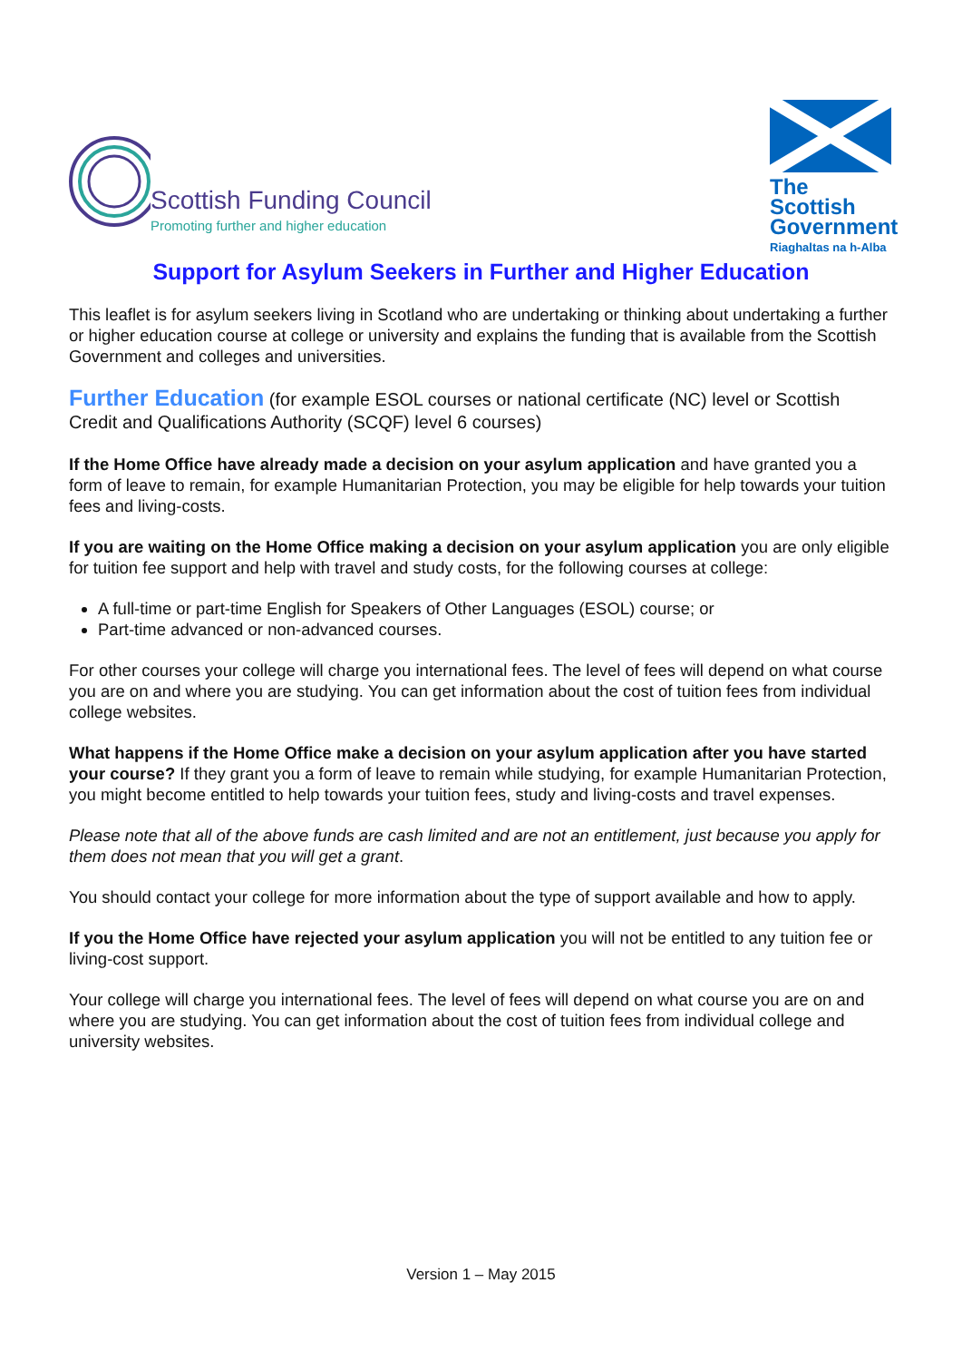Scottish Funding Council
Promoting further and higher education
The Scottish Government
Riaghaltas na h-Alba
Support for Asylum Seekers in Further and Higher Education
This leaflet is for asylum seekers living in Scotland who are undertaking or thinking about undertaking a further or higher education course at college or university and explains the funding that is available from the Scottish Government and colleges and universities.
Further Education (for example ESOL courses or national certificate (NC) level or Scottish Credit and Qualifications Authority (SCQF) level 6 courses)
If the Home Office have already made a decision on your asylum application and have granted you a form of leave to remain, for example Humanitarian Protection, you may be eligible for help towards your tuition fees and living-costs.
If you are waiting on the Home Office making a decision on your asylum application you are only eligible for tuition fee support and help with travel and study costs, for the following courses at college:
A full-time or part-time English for Speakers of Other Languages (ESOL) course; or
Part-time advanced or non-advanced courses.
For other courses your college will charge you international fees. The level of fees will depend on what course you are on and where you are studying. You can get information about the cost of tuition fees from individual college websites.
What happens if the Home Office make a decision on your asylum application after you have started your course? If they grant you a form of leave to remain while studying, for example Humanitarian Protection, you might become entitled to help towards your tuition fees, study and living-costs and travel expenses.
Please note that all of the above funds are cash limited and are not an entitlement, just because you apply for them does not mean that you will get a grant.
You should contact your college for more information about the type of support available and how to apply.
If you the Home Office have rejected your asylum application you will not be entitled to any tuition fee or living-cost support.
Your college will charge you international fees. The level of fees will depend on what course you are on and where you are studying. You can get information about the cost of tuition fees from individual college and university websites.
Version 1 – May 2015